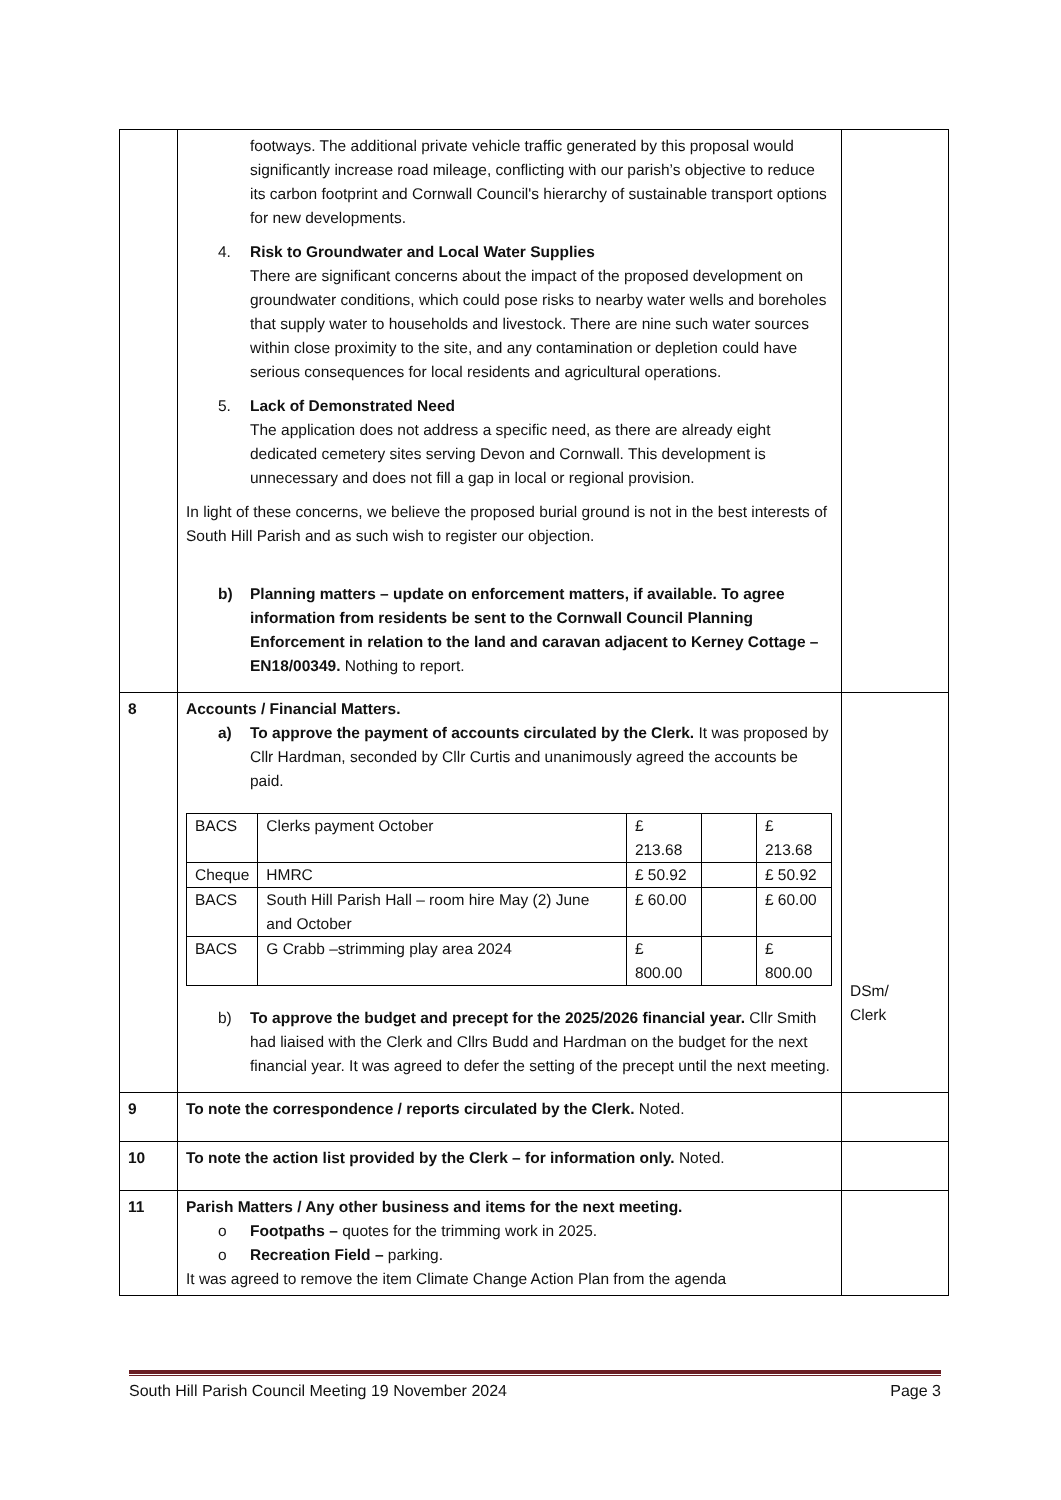| | footways. The additional private vehicle traffic generated by this proposal would significantly increase road mileage, conflicting with our parish’s objective to reduce its carbon footprint and Cornwall Council's hierarchy of sustainable transport options for new developments. 4. Risk to Groundwater and Local Water Supplies There are significant concerns about the impact of the proposed development on groundwater conditions, which could pose risks to nearby water wells and boreholes that supply water to households and livestock. There are nine such water sources within close proximity to the site, and any contamination or depletion could have serious consequences for local residents and agricultural operations. 5. Lack of Demonstrated Need The application does not address a specific need, as there are already eight dedicated cemetery sites serving Devon and Cornwall. This development is unnecessary and does not fill a gap in local or regional provision. In light of these concerns, we believe the proposed burial ground is not in the best interests of South Hill Parish and as such wish to register our objection. b) Planning matters – update on enforcement matters, if available. To agree information from residents be sent to the Cornwall Council Planning Enforcement in relation to the land and caravan adjacent to Kerney Cottage – EN18/00349. Nothing to report. | |
| 8 | Accounts / Financial Matters. a) To approve the payment of accounts circulated by the Clerk. It was proposed by Cllr Hardman, seconded by Cllr Curtis and unanimously agreed the accounts be paid. / BACS / Clerks payment October / £ 213.68 / / £ 213.68 / / Cheque / HMRC / £ 50.92 / / £ 50.92 / / BACS / South Hill Parish Hall – room hire May (2) June and October / £ 60.00 / / £ 60.00 / / BACS / G Crabb –strimming play area 2024 / £ 800.00 / / £ 800.00 / b) To approve the budget and precept for the 2025/2026 financial year. Cllr Smith had liaised with the Clerk and Cllrs Budd and Hardman on the budget for the next financial year. It was agreed to defer the setting of the precept until the next meeting. | DSm/ Clerk |
| 9 | To note the correspondence / reports circulated by the Clerk. Noted. | |
| 10 | To note the action list provided by the Clerk – for information only. Noted. | |
| 11 | Parish Matters / Any other business and items for the next meeting. o Footpaths – quotes for the trimming work in 2025. o Recreation Field – parking. It was agreed to remove the item Climate Change Action Plan from the agenda | |
South Hill Parish Council Meeting 19 November 2024 Page 3